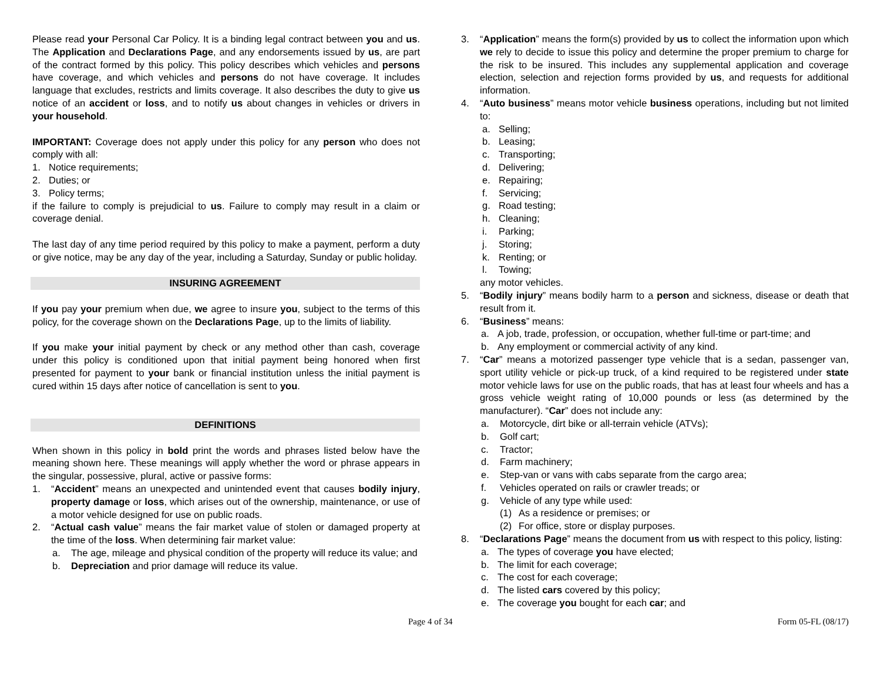Please read your Personal Car Policy. It is a binding legal contract between you and us. The Application and Declarations Page, and any endorsements issued by us, are part of the contract formed by this policy. This policy describes which vehicles and persons have coverage, and which vehicles and persons do not have coverage. It includes language that excludes, restricts and limits coverage. It also describes the duty to give us notice of an accident or loss, and to notify us about changes in vehicles or drivers in your household.
IMPORTANT: Coverage does not apply under this policy for any person who does not comply with all:
1. Notice requirements;
2. Duties; or
3. Policy terms;
if the failure to comply is prejudicial to us. Failure to comply may result in a claim or coverage denial.
The last day of any time period required by this policy to make a payment, perform a duty or give notice, may be any day of the year, including a Saturday, Sunday or public holiday.
INSURING AGREEMENT
If you pay your premium when due, we agree to insure you, subject to the terms of this policy, for the coverage shown on the Declarations Page, up to the limits of liability.
If you make your initial payment by check or any method other than cash, coverage under this policy is conditioned upon that initial payment being honored when first presented for payment to your bank or financial institution unless the initial payment is cured within 15 days after notice of cancellation is sent to you.
DEFINITIONS
When shown in this policy in bold print the words and phrases listed below have the meaning shown here. These meanings will apply whether the word or phrase appears in the singular, possessive, plural, active or passive forms:
1. “Accident” means an unexpected and unintended event that causes bodily injury, property damage or loss, which arises out of the ownership, maintenance, or use of a motor vehicle designed for use on public roads.
2. “Actual cash value” means the fair market value of stolen or damaged property at the time of the loss. When determining fair market value:
a. The age, mileage and physical condition of the property will reduce its value; and
b. Depreciation and prior damage will reduce its value.
3. “Application” means the form(s) provided by us to collect the information upon which we rely to decide to issue this policy and determine the proper premium to charge for the risk to be insured. This includes any supplemental application and coverage election, selection and rejection forms provided by us, and requests for additional information.
4. “Auto business” means motor vehicle business operations, including but not limited to:
a. Selling;
b. Leasing;
c. Transporting;
d. Delivering;
e. Repairing;
f. Servicing;
g. Road testing;
h. Cleaning;
i. Parking;
j. Storing;
k. Renting; or
l. Towing;
any motor vehicles.
5. “Bodily injury” means bodily harm to a person and sickness, disease or death that result from it.
6. “Business” means:
a. A job, trade, profession, or occupation, whether full-time or part-time; and
b. Any employment or commercial activity of any kind.
7. “Car” means a motorized passenger type vehicle that is a sedan, passenger van, sport utility vehicle or pick-up truck, of a kind required to be registered under state motor vehicle laws for use on the public roads, that has at least four wheels and has a gross vehicle weight rating of 10,000 pounds or less (as determined by the manufacturer). “Car” does not include any:
a. Motorcycle, dirt bike or all-terrain vehicle (ATVs);
b. Golf cart;
c. Tractor;
d. Farm machinery;
e. Step-van or vans with cabs separate from the cargo area;
f. Vehicles operated on rails or crawler treads; or
g. Vehicle of any type while used:
(1) As a residence or premises; or
(2) For office, store or display purposes.
8. “Declarations Page” means the document from us with respect to this policy, listing:
a. The types of coverage you have elected;
b. The limit for each coverage;
c. The cost for each coverage;
d. The listed cars covered by this policy;
e. The coverage you bought for each car; and
Page 4 of 34 Form 05-FL (08/17)